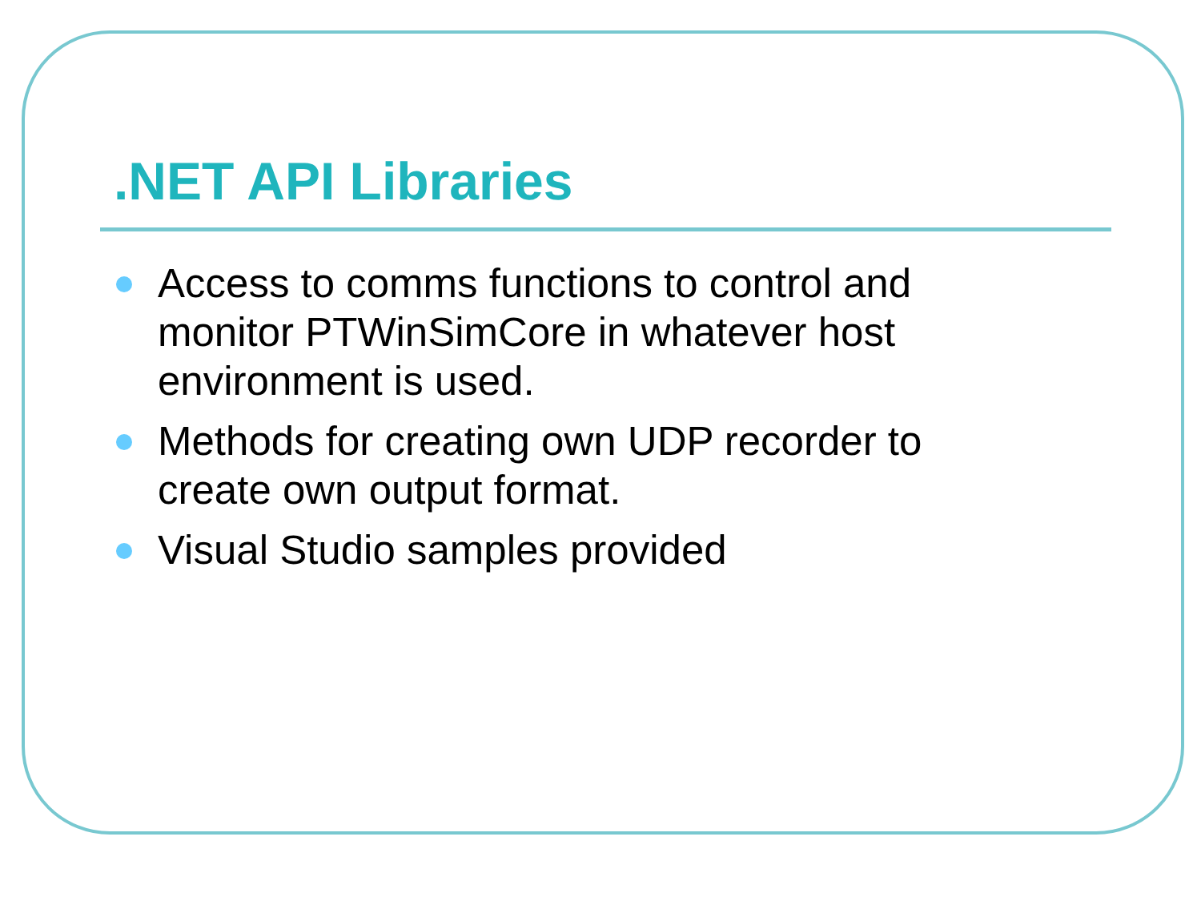.NET API Libraries
Access to comms functions to control and monitor PTWinSimCore in whatever host environment is used.
Methods for creating own UDP recorder to create own output format.
Visual Studio samples provided